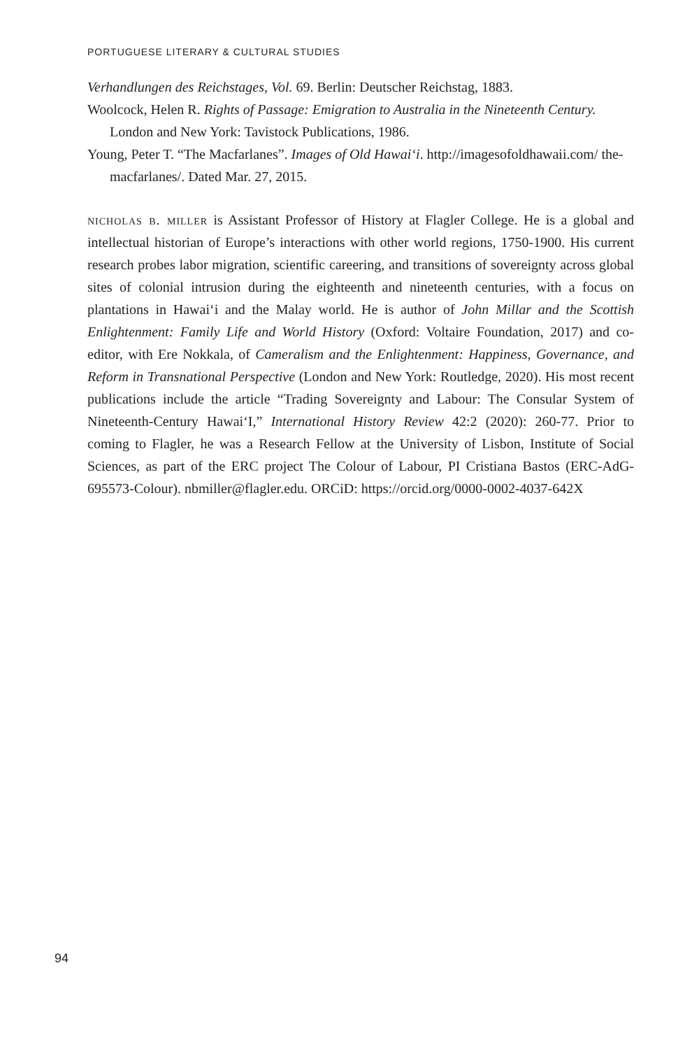PORTUGUESE LITERARY & CULTURAL STUDIES
Verhandlungen des Reichstages, Vol. 69. Berlin: Deutscher Reichstag, 1883.
Woolcock, Helen R. Rights of Passage: Emigration to Australia in the Nineteenth Century. London and New York: Tavistock Publications, 1986.
Young, Peter T. “The Macfarlanes”. Images of Old Hawai‘i. http://imagesofoldhawaii.com/ the-macfarlanes/. Dated Mar. 27, 2015.
nicholas b. miller is Assistant Professor of History at Flagler College. He is a global and intellectual historian of Europe’s interactions with other world regions, 1750-1900. His current research probes labor migration, scientific careering, and transitions of sovereignty across global sites of colonial intrusion during the eighteenth and nineteenth centuries, with a focus on plantations in Hawai‘i and the Malay world. He is author of John Millar and the Scottish Enlightenment: Family Life and World History (Oxford: Voltaire Foundation, 2017) and co-editor, with Ere Nokkala, of Cameralism and the Enlightenment: Happiness, Governance, and Reform in Transnational Perspective (London and New York: Routledge, 2020). His most recent publications include the article “Trading Sovereignty and Labour: The Consular System of Nineteenth-Century Hawai‘I,” International History Review 42:2 (2020): 260-77. Prior to coming to Flagler, he was a Research Fellow at the University of Lisbon, Institute of Social Sciences, as part of the ERC project The Colour of Labour, PI Cristiana Bastos (ERC-AdG-695573-Colour). nbmiller@flagler.edu. ORCiD: https://orcid.org/0000-0002-4037-642X
94